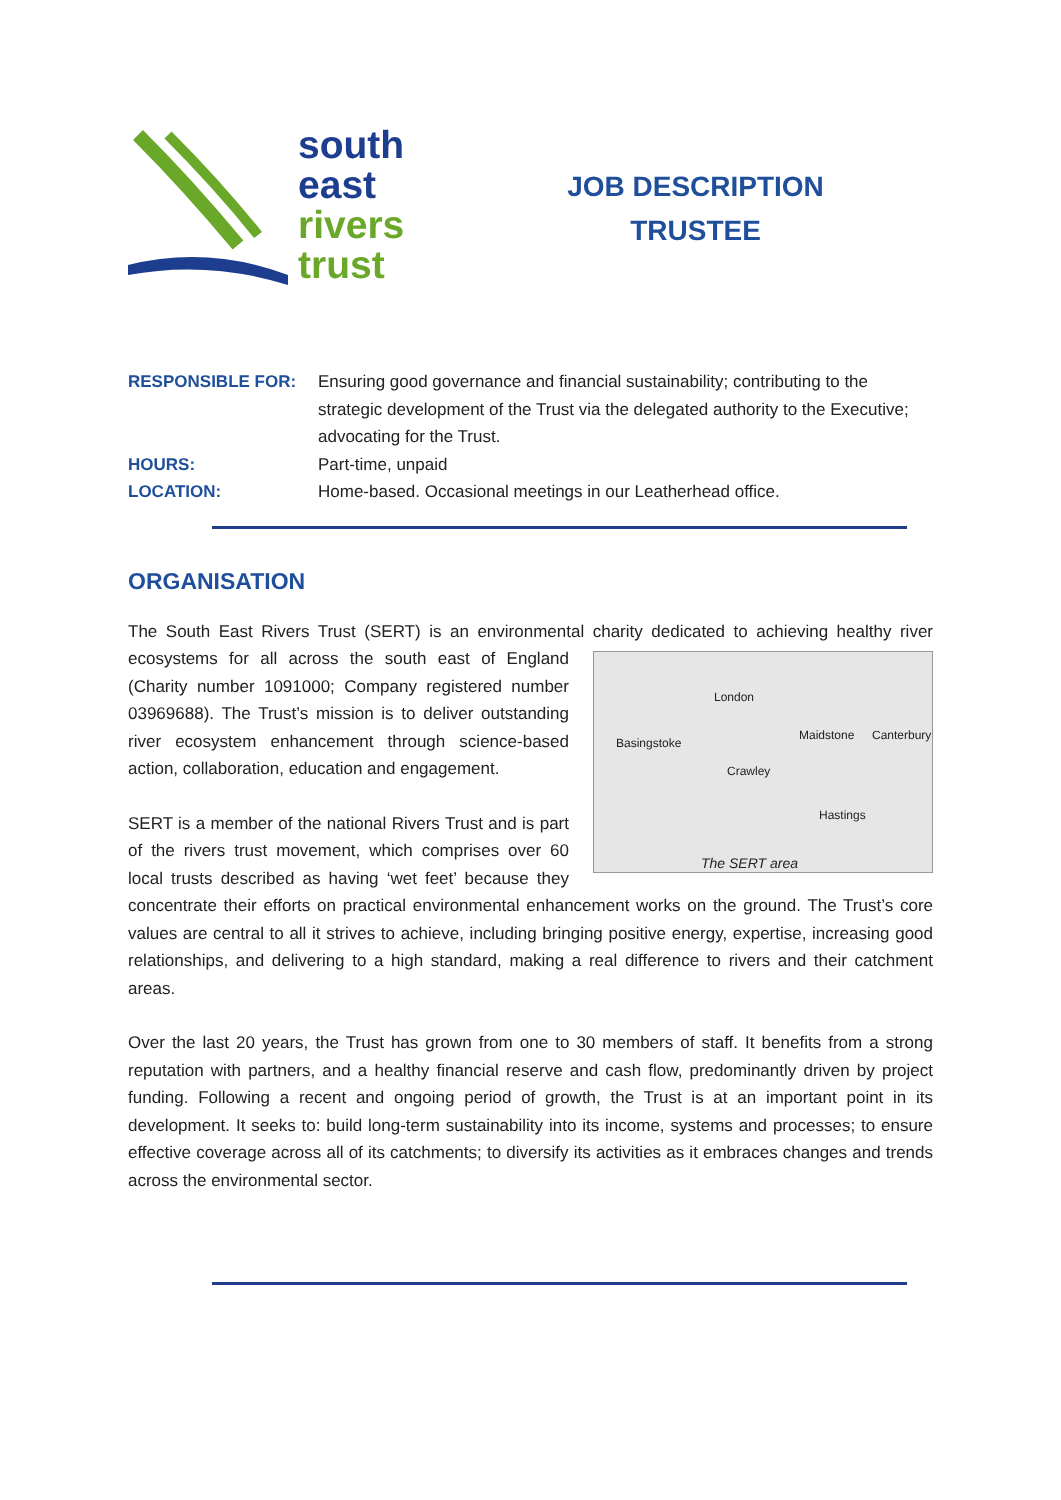south
east
rivers
trust
JOB DESCRIPTION
TRUSTEE
RESPONSIBLE FOR: Ensuring good governance and financial sustainability; contributing to the strategic development of the Trust via the delegated authority to the Executive; advocating for the Trust.
HOURS: Part-time, unpaid
LOCATION: Home-based. Occasional meetings in our Leatherhead office.
ORGANISATION
The South East Rivers Trust (SERT) is an environmental charity dedicated to achieving healthy river
London
Basingstoke
Maidstone Canterbury
Crawley
Hastings
The SERT area
ecosystems for all across the south east of England (Charity number 1091000; Company registered number 03969688). The Trust’s mission is to deliver outstanding river ecosystem enhancement through science-based action, collaboration, education and engagement.
SERT is a member of the national Rivers Trust and is part of the rivers trust movement, which comprises over 60 local trusts described as having ‘wet feet’ because they concentrate their efforts on practical environmental enhancement works on the ground. The Trust’s core values are central to all it strives to achieve, including bringing positive energy, expertise, increasing good relationships, and delivering to a high standard, making a real difference to rivers and their catchment areas.
Over the last 20 years, the Trust has grown from one to 30 members of staff. It benefits from a strong reputation with partners, and a healthy financial reserve and cash flow, predominantly driven by project funding. Following a recent and ongoing period of growth, the Trust is at an important point in its development. It seeks to: build long-term sustainability into its income, systems and processes; to ensure effective coverage across all of its catchments; to diversify its activities as it embraces changes and trends across the environmental sector.